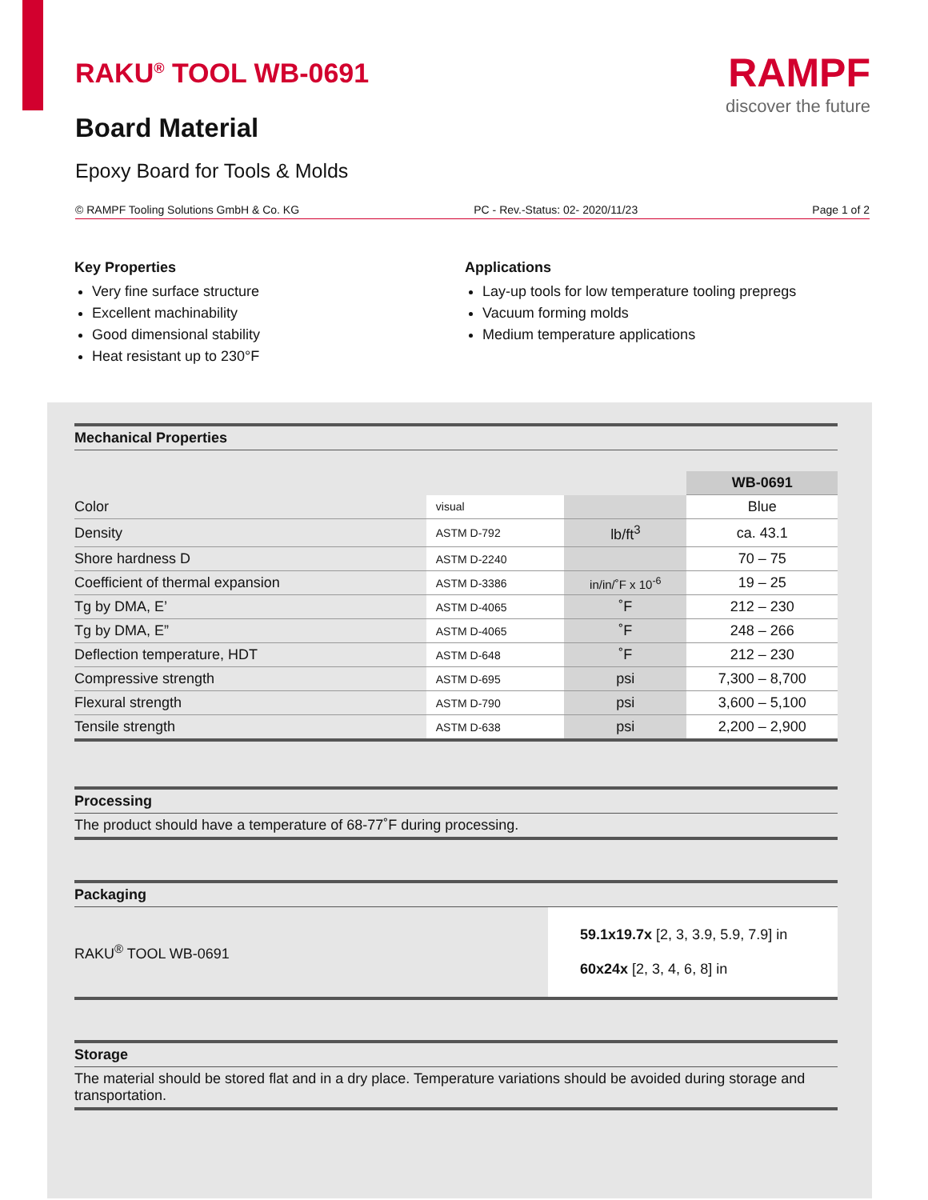RAKU<sup>®</sup> TOOL WB-0691
Board Material
Epoxy Board for Tools & Molds
RAMPF
discover the future
© RAMPF Tooling Solutions GmbH & Co. KG PC - Rev.-Status: 02- 2020/11/23 Page 1 of 2
Key Properties
Very fine surface structure
Excellent machinability
Good dimensional stability
Heat resistant up to 230°F
Applications
Lay-up tools for low temperature tooling prepregs
Vacuum forming molds
Medium temperature applications
Mechanical Properties
| | | | WB-0691 |
| Color | visual | | Blue |
| Density | ASTM D-792 | lb/ft<sup>3</sup> | ca. 43.1 |
| Shore hardness D | ASTM D-2240 | | 70 – 75 |
| Coefficient of thermal expansion | ASTM D-3386 | in/in/˚F x 10<sup>-6</sup> | 19 – 25 |
| Tg by DMA, E’ | ASTM D-4065 | ˚F | 212 – 230 |
| Tg by DMA, E” | ASTM D-4065 | ˚F | 248 – 266 |
| Deflection temperature, HDT | ASTM D-648 | ˚F | 212 – 230 |
| Compressive strength | ASTM D-695 | psi | 7,300 – 8,700 |
| Flexural strength | ASTM D-790 | psi | 3,600 – 5,100 |
| Tensile strength | ASTM D-638 | psi | 2,200 – 2,900 |
Processing
The product should have a temperature of 68-77˚F during processing.
Packaging
RAKU<sup>®</sup> TOOL WB-0691
59.1x19.7x [2, 3, 3.9, 5.9, 7.9] in
60x24x [2, 3, 4, 6, 8] in
Storage
The material should be stored flat and in a dry place. Temperature variations should be avoided during storage and transportation.